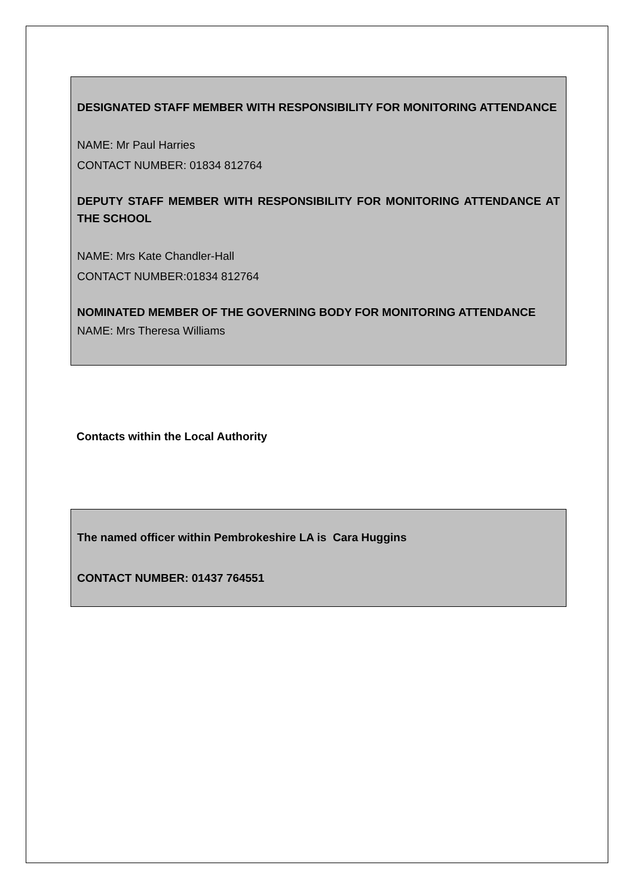DESIGNATED STAFF MEMBER WITH RESPONSIBILITY FOR MONITORING ATTENDANCE
NAME: Mr Paul Harries
CONTACT NUMBER: 01834 812764
DEPUTY STAFF MEMBER WITH RESPONSIBILITY FOR MONITORING ATTENDANCE AT THE SCHOOL
NAME: Mrs Kate Chandler-Hall
CONTACT NUMBER:01834 812764
NOMINATED MEMBER OF THE GOVERNING BODY FOR MONITORING ATTENDANCE
NAME: Mrs Theresa Williams
Contacts within the Local Authority
The named officer within Pembrokeshire LA is Cara Huggins
CONTACT NUMBER: 01437 764551